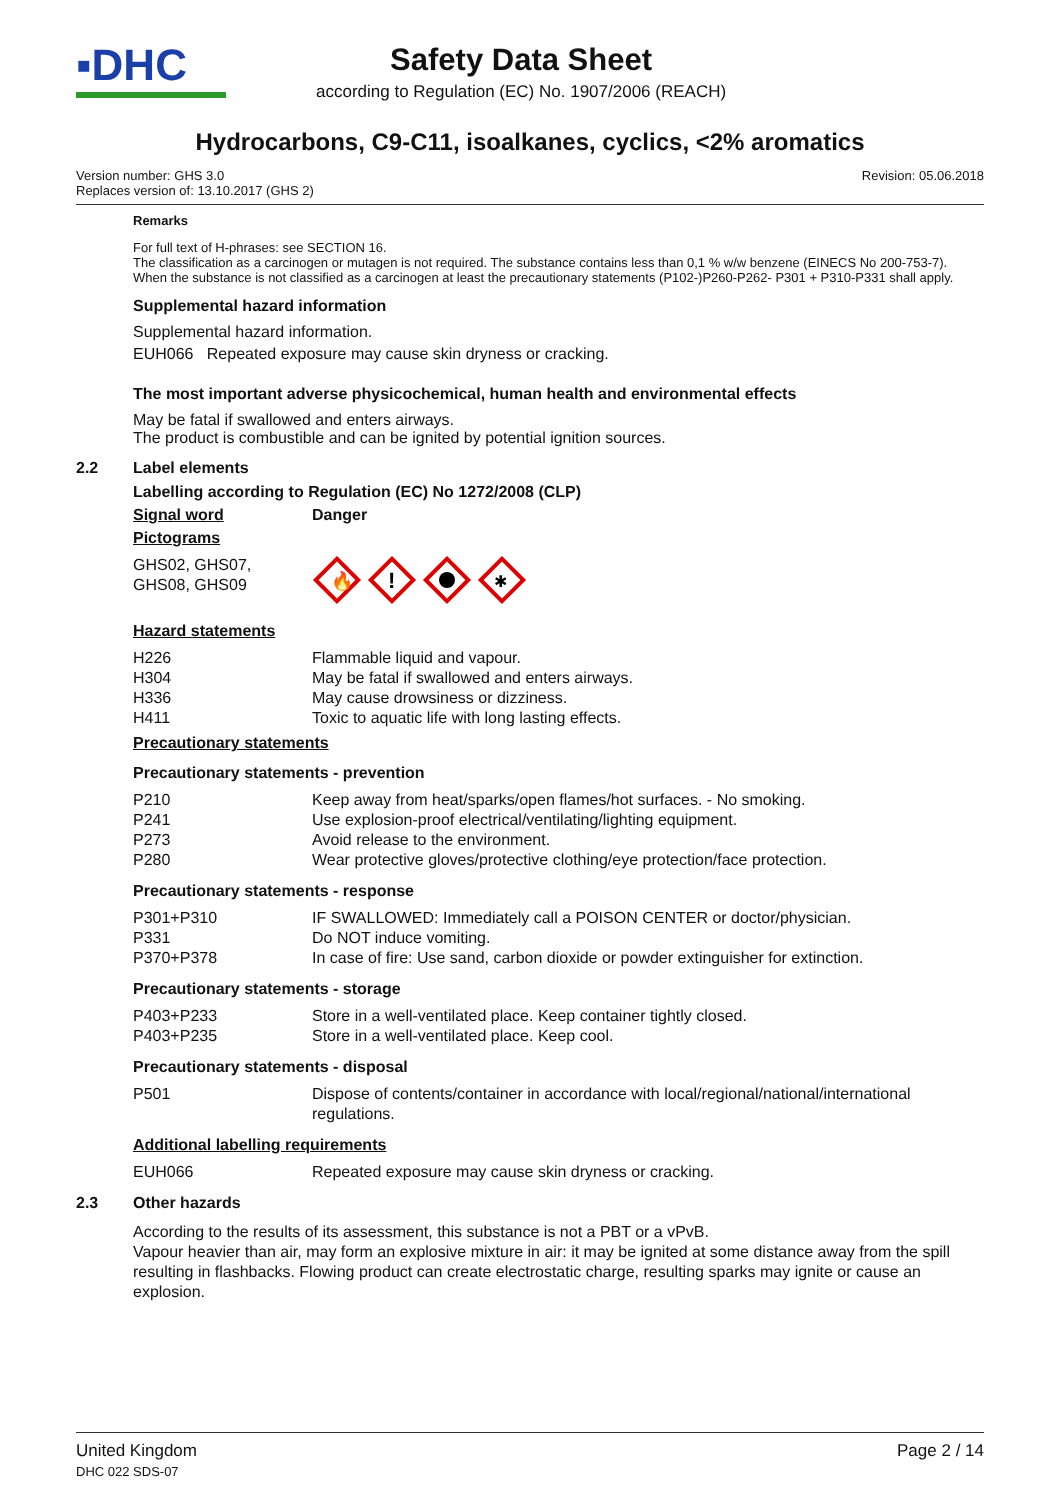▪DHC
Safety Data Sheet
according to Regulation (EC) No. 1907/2006 (REACH)
Hydrocarbons, C9-C11, isoalkanes, cyclics, <2% aromatics
Version number: GHS 3.0
Replaces version of: 13.10.2017 (GHS 2)
Revision: 05.06.2018
Remarks
For full text of H-phrases: see SECTION 16.
The classification as a carcinogen or mutagen is not required. The substance contains less than 0,1 % w/w benzene (EINECS No 200-753-7). When the substance is not classified as a carcinogen at least the precautionary statements (P102-)P260-P262- P301 + P310-P331 shall apply.
Supplemental hazard information
Supplemental hazard information.
EUH066 Repeated exposure may cause skin dryness or cracking.
The most important adverse physicochemical, human health and environmental effects
May be fatal if swallowed and enters airways.
The product is combustible and can be ignited by potential ignition sources.
2.2 Label elements
Labelling according to Regulation (EC) No 1272/2008 (CLP)
| Signal word | Danger |
Pictograms
| GHS02, GHS07, GHS08, GHS09 | 🔥 ! ✱ |
Hazard statements
| H226 | Flammable liquid and vapour. |
| H304 | May be fatal if swallowed and enters airways. |
| H336 | May cause drowsiness or dizziness. |
| H411 | Toxic to aquatic life with long lasting effects. |
Precautionary statements
Precautionary statements - prevention
| P210 | Keep away from heat/sparks/open flames/hot surfaces. - No smoking. |
| P241 | Use explosion-proof electrical/ventilating/lighting equipment. |
| P273 | Avoid release to the environment. |
| P280 | Wear protective gloves/protective clothing/eye protection/face protection. |
Precautionary statements - response
| P301+P310 | IF SWALLOWED: Immediately call a POISON CENTER or doctor/physician. |
| P331 | Do NOT induce vomiting. |
| P370+P378 | In case of fire: Use sand, carbon dioxide or powder extinguisher for extinction. |
Precautionary statements - storage
| P403+P233 | Store in a well-ventilated place. Keep container tightly closed. |
| P403+P235 | Store in a well-ventilated place. Keep cool. |
Precautionary statements - disposal
| P501 | Dispose of contents/container in accordance with local/regional/national/international regulations. |
Additional labelling requirements
| EUH066 | Repeated exposure may cause skin dryness or cracking. |
2.3 Other hazards
According to the results of its assessment, this substance is not a PBT or a vPvB.
Vapour heavier than air, may form an explosive mixture in air: it may be ignited at some distance away from the spill resulting in flashbacks. Flowing product can create electrostatic charge, resulting sparks may ignite or cause an explosion.
United Kingdom
DHC 022 SDS-07
Page 2 / 14